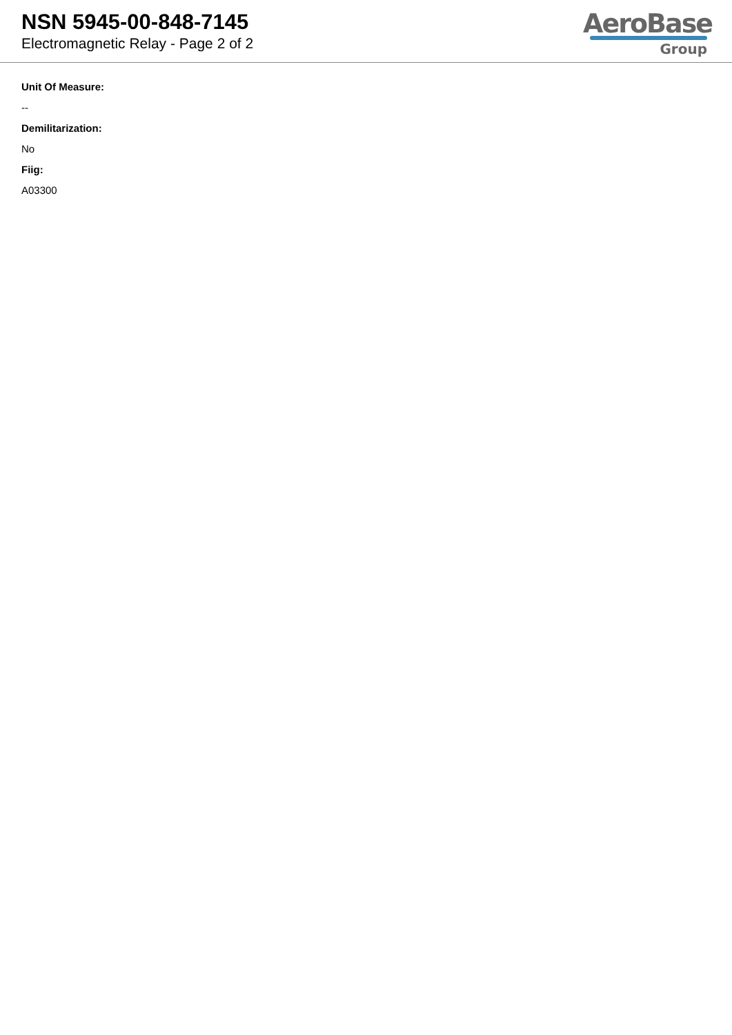NSN 5945-00-848-7145
Electromagnetic Relay - Page 2 of 2
AeroBase
Group
Unit Of Measure:
--
Demilitarization:
No
Fiig:
A03300